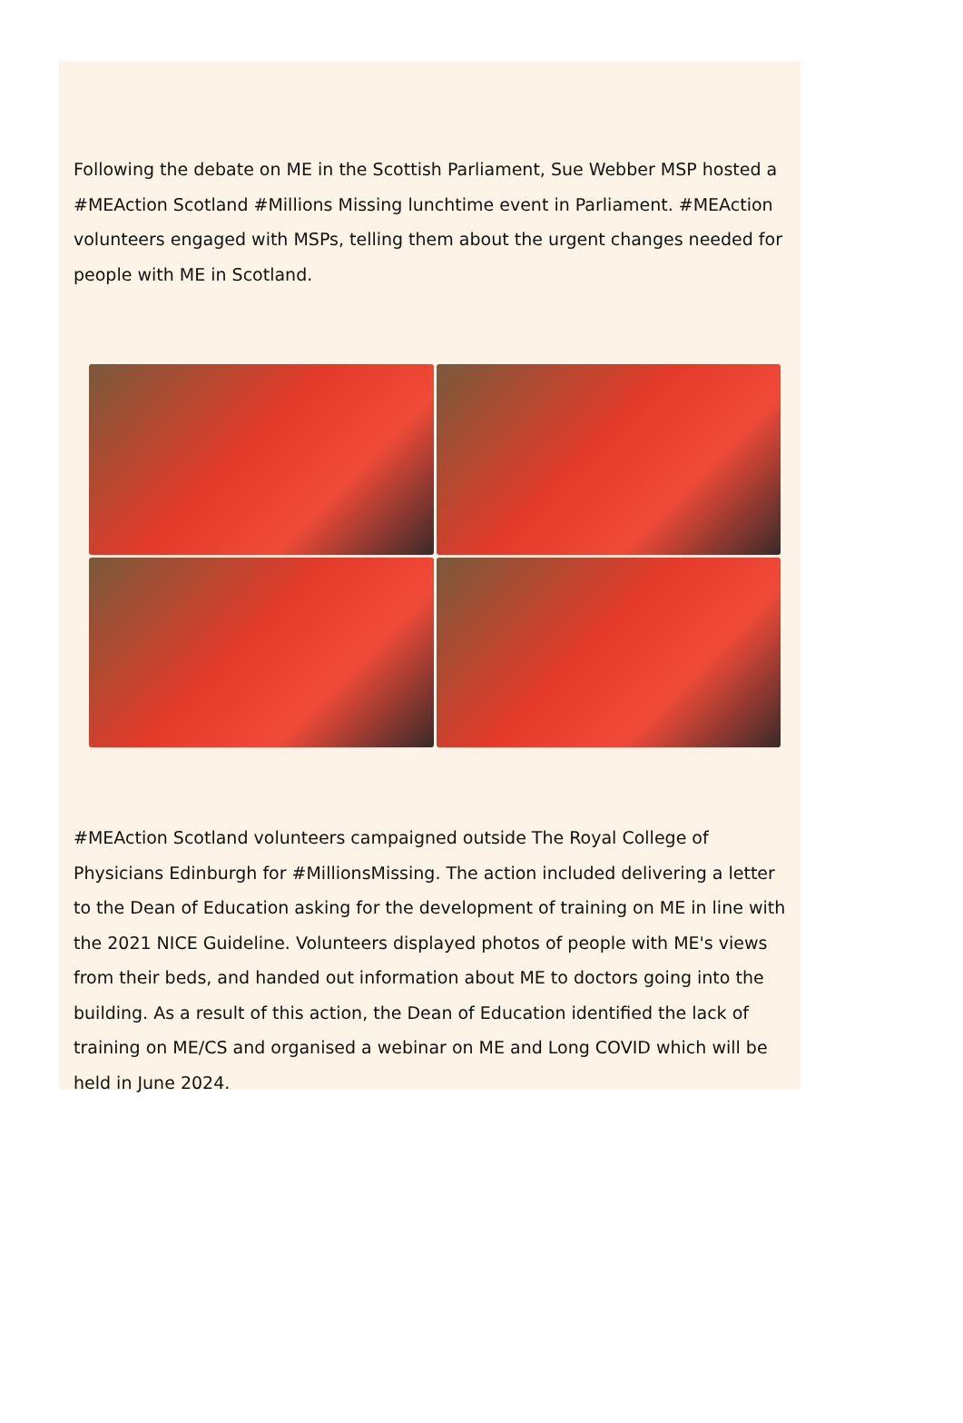Following the debate on ME in the Scottish Parliament, Sue Webber MSP hosted a #MEAction Scotland #Millions Missing lunchtime event in Parliament. #MEAction volunteers engaged with MSPs, telling them about the urgent changes needed for people with ME in Scotland.
#MEAction Scotland volunteers campaigned outside The Royal College of Physicians Edinburgh for #MillionsMissing. The action included delivering a letter to the Dean of Education asking for the development of training on ME in line with the 2021 NICE Guideline. Volunteers displayed photos of people with ME's views from their beds, and handed out information about ME to doctors going into the building. As a result of this action, the Dean of Education identified the lack of training on ME/CS and organised a webinar on ME and Long COVID which will be held in June 2024.